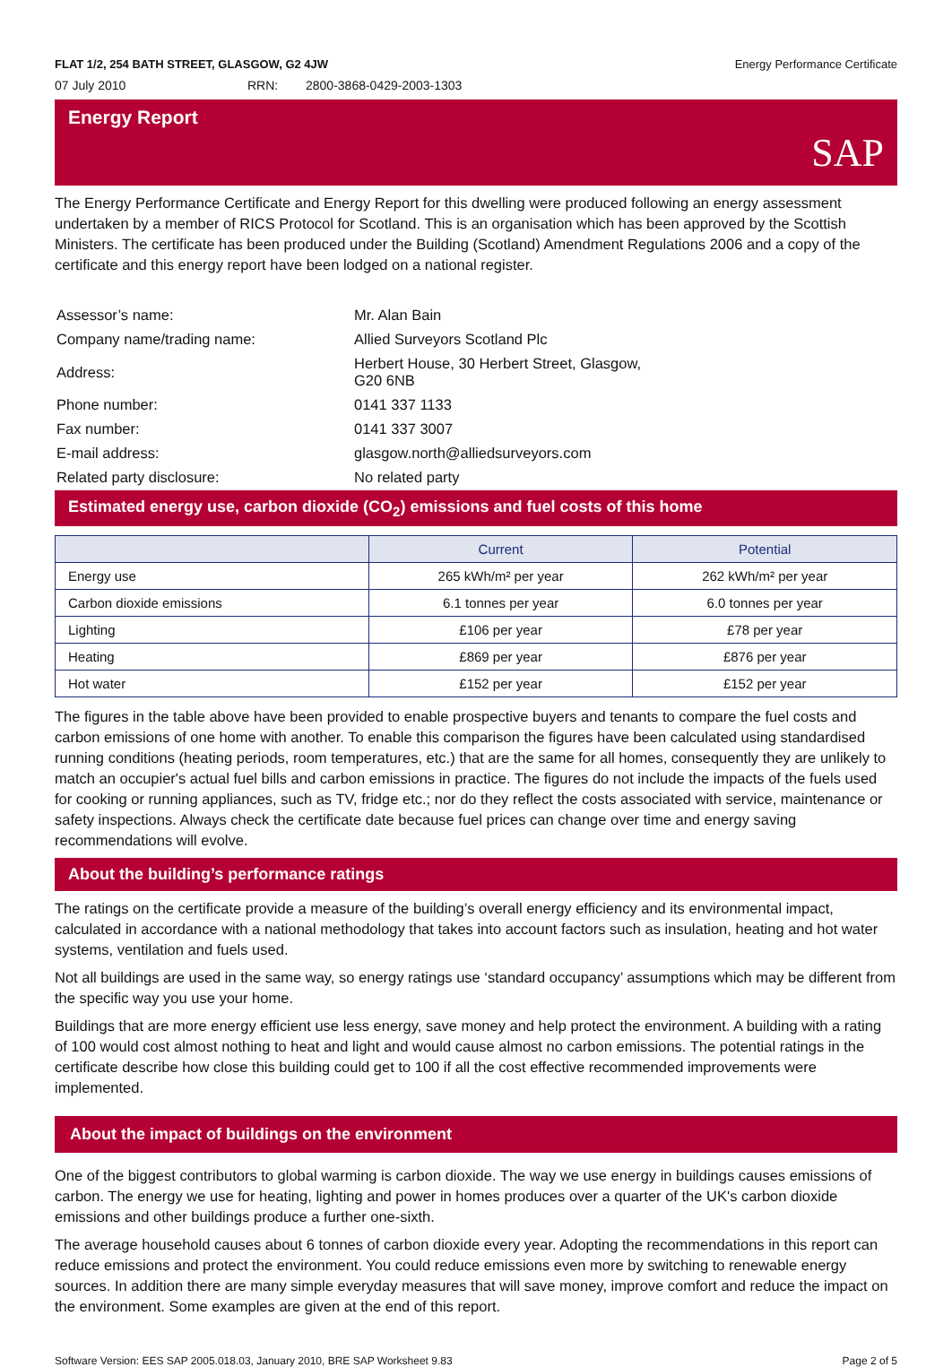FLAT 1/2, 254 BATH STREET, GLASGOW, G2 4JW Energy Performance Certificate
07 July 2010 RRN: 2800-3868-0429-2003-1303
Energy Report SAP
The Energy Performance Certificate and Energy Report for this dwelling were produced following an energy assessment undertaken by a member of RICS Protocol for Scotland. This is an organisation which has been approved by the Scottish Ministers. The certificate has been produced under the Building (Scotland) Amendment Regulations 2006 and a copy of the certificate and this energy report have been lodged on a national register.
| Assessor’s name: | Mr. Alan Bain |
| Company name/trading name: | Allied Surveyors Scotland Plc |
| Address: | Herbert House, 30 Herbert Street, Glasgow, G20 6NB |
| Phone number: | 0141 337 1133 |
| Fax number: | 0141 337 3007 |
| E-mail address: | glasgow.north@alliedsurveyors.com |
| Related party disclosure: | No related party |
Estimated energy use, carbon dioxide (CO<sub>2</sub>) emissions and fuel costs of this home
| | Current | Potential |
| --- | --- | --- |
| Energy use | 265 kWh/m² per year | 262 kWh/m² per year |
| Carbon dioxide emissions | 6.1 tonnes per year | 6.0 tonnes per year |
| Lighting | £106 per year | £78 per year |
| Heating | £869 per year | £876 per year |
| Hot water | £152 per year | £152 per year |
The figures in the table above have been provided to enable prospective buyers and tenants to compare the fuel costs and carbon emissions of one home with another. To enable this comparison the figures have been calculated using standardised running conditions (heating periods, room temperatures, etc.) that are the same for all homes, consequently they are unlikely to match an occupier's actual fuel bills and carbon emissions in practice. The figures do not include the impacts of the fuels used for cooking or running appliances, such as TV, fridge etc.; nor do they reflect the costs associated with service, maintenance or safety inspections. Always check the certificate date because fuel prices can change over time and energy saving recommendations will evolve.
About the building’s performance ratings
The ratings on the certificate provide a measure of the building’s overall energy efficiency and its environmental impact, calculated in accordance with a national methodology that takes into account factors such as insulation, heating and hot water systems, ventilation and fuels used.
Not all buildings are used in the same way, so energy ratings use ‘standard occupancy’ assumptions which may be different from the specific way you use your home.
Buildings that are more energy efficient use less energy, save money and help protect the environment. A building with a rating of 100 would cost almost nothing to heat and light and would cause almost no carbon emissions. The potential ratings in the certificate describe how close this building could get to 100 if all the cost effective recommended improvements were implemented.
About the impact of buildings on the environment
One of the biggest contributors to global warming is carbon dioxide. The way we use energy in buildings causes emissions of carbon. The energy we use for heating, lighting and power in homes produces over a quarter of the UK's carbon dioxide emissions and other buildings produce a further one-sixth.
The average household causes about 6 tonnes of carbon dioxide every year. Adopting the recommendations in this report can reduce emissions and protect the environment. You could reduce emissions even more by switching to renewable energy sources. In addition there are many simple everyday measures that will save money, improve comfort and reduce the impact on the environment. Some examples are given at the end of this report.
Software Version: EES SAP 2005.018.03, January 2010, BRE SAP Worksheet 9.83 Page 2 of 5